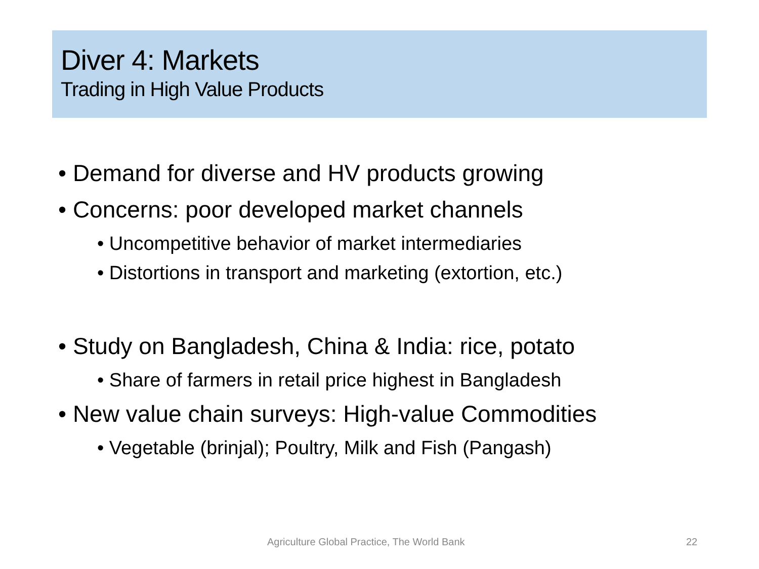Diver 4: Markets
Trading in High Value Products
• Demand for diverse and HV products growing
• Concerns: poor developed market channels
• Uncompetitive behavior of market intermediaries
• Distortions in transport and marketing (extortion, etc.)
• Study on Bangladesh, China & India: rice, potato
• Share of farmers in retail price highest in Bangladesh
• New value chain surveys: High-value Commodities
• Vegetable (brinjal); Poultry, Milk and Fish (Pangash)
Agriculture Global Practice, The World Bank 22